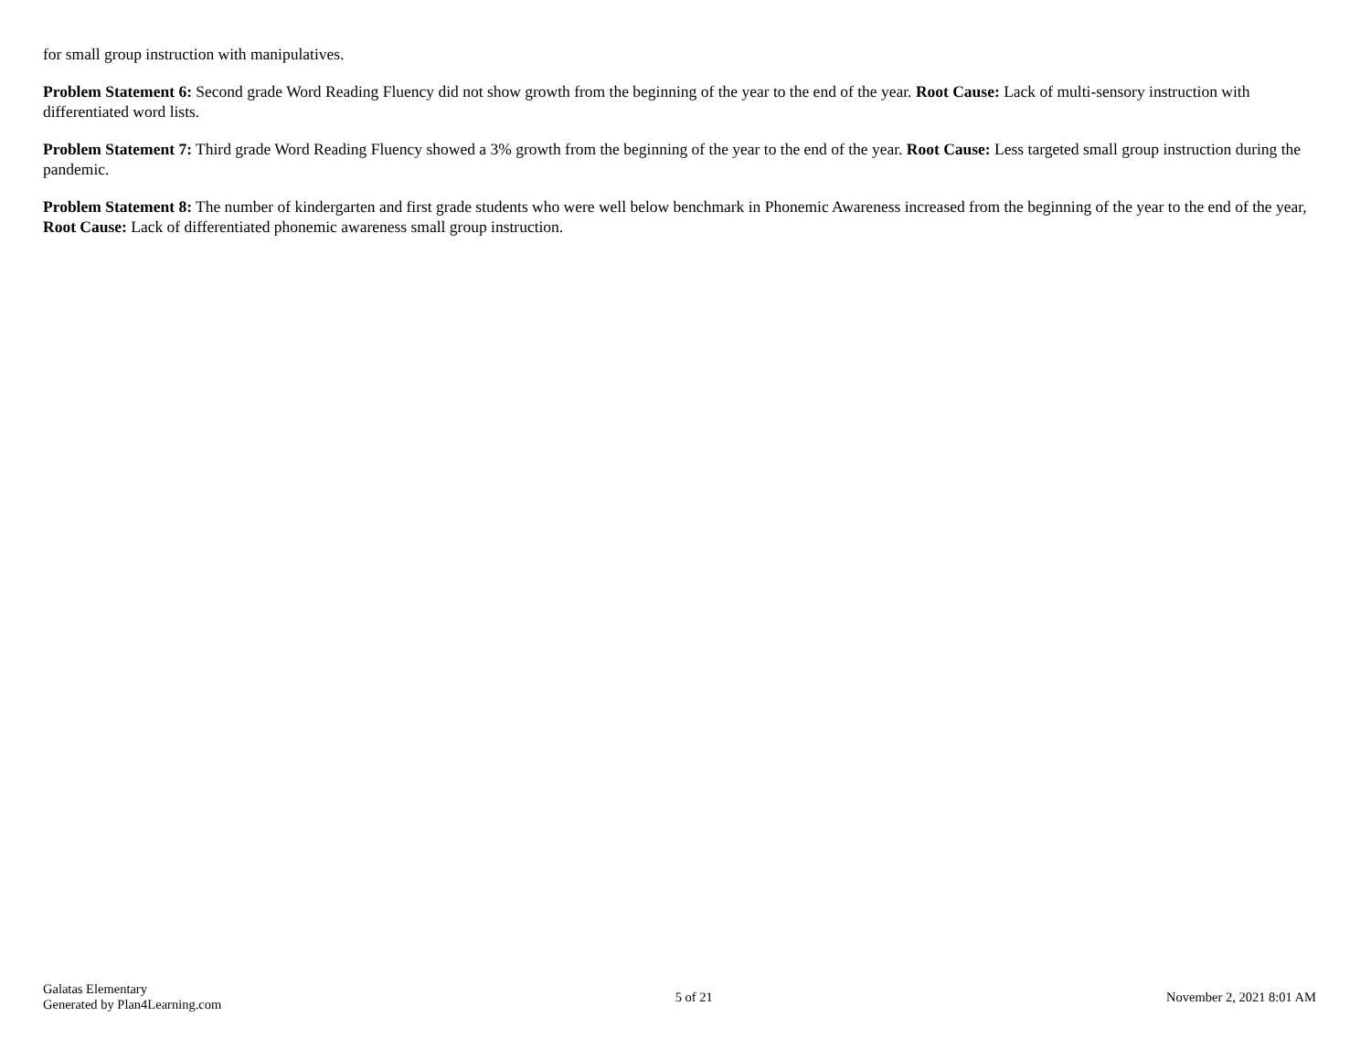for small group instruction with manipulatives.
Problem Statement 6: Second grade Word Reading Fluency did not show growth from the beginning of the year to the end of the year. Root Cause: Lack of multi-sensory instruction with differentiated word lists.
Problem Statement 7: Third grade Word Reading Fluency showed a 3% growth from the beginning of the year to the end of the year. Root Cause: Less targeted small group instruction during the pandemic.
Problem Statement 8: The number of kindergarten and first grade students who were well below benchmark in Phonemic Awareness increased from the beginning of the year to the end of the year, Root Cause: Lack of differentiated phonemic awareness small group instruction.
Galatas Elementary
Generated by Plan4Learning.com
5 of 21 November 2, 2021 8:01 AM